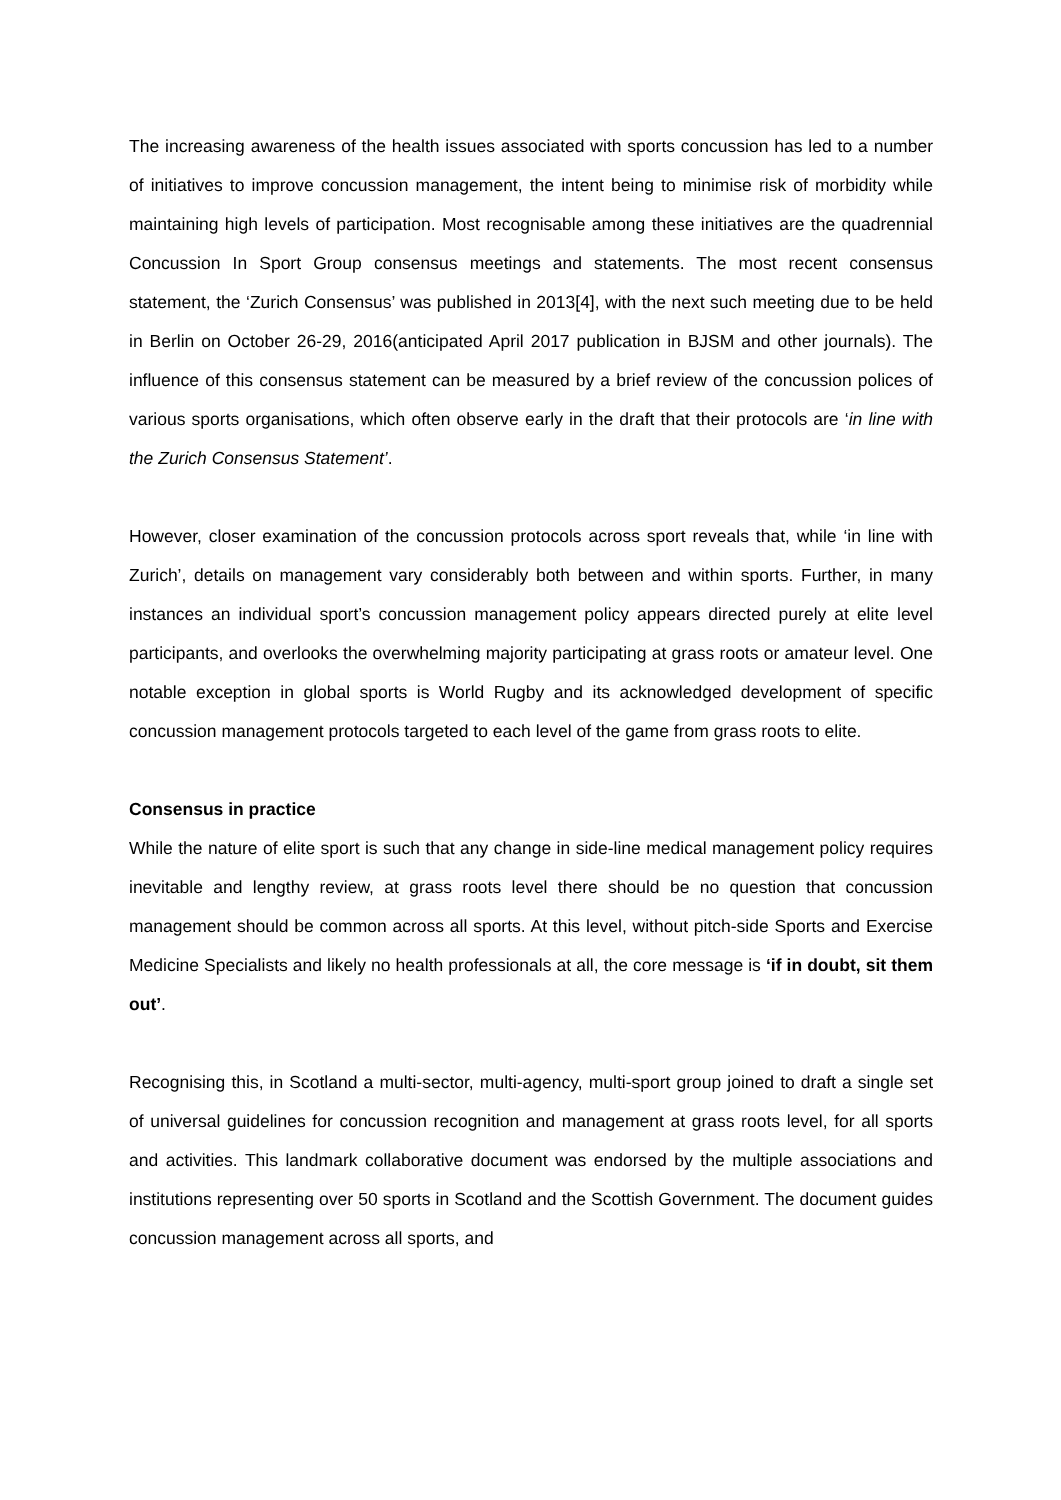The increasing awareness of the health issues associated with sports concussion has led to a number of initiatives to improve concussion management, the intent being to minimise risk of morbidity while maintaining high levels of participation. Most recognisable among these initiatives are the quadrennial Concussion In Sport Group consensus meetings and statements. The most recent consensus statement, the ‘Zurich Consensus’ was published in 2013[4], with the next such meeting due to be held in Berlin on October 26-29, 2016(anticipated April 2017 publication in BJSM and other journals). The influence of this consensus statement can be measured by a brief review of the concussion polices of various sports organisations, which often observe early in the draft that their protocols are ‘in line with the Zurich Consensus Statement’.
However, closer examination of the concussion protocols across sport reveals that, while ‘in line with Zurich’, details on management vary considerably both between and within sports. Further, in many instances an individual sport’s concussion management policy appears directed purely at elite level participants, and overlooks the overwhelming majority participating at grass roots or amateur level. One notable exception in global sports is World Rugby and its acknowledged development of specific concussion management protocols targeted to each level of the game from grass roots to elite.
Consensus in practice
While the nature of elite sport is such that any change in side-line medical management policy requires inevitable and lengthy review, at grass roots level there should be no question that concussion management should be common across all sports. At this level, without pitch-side Sports and Exercise Medicine Specialists and likely no health professionals at all, the core message is ‘if in doubt, sit them out’.
Recognising this, in Scotland a multi-sector, multi-agency, multi-sport group joined to draft a single set of universal guidelines for concussion recognition and management at grass roots level, for all sports and activities. This landmark collaborative document was endorsed by the multiple associations and institutions representing over 50 sports in Scotland and the Scottish Government. The document guides concussion management across all sports, and